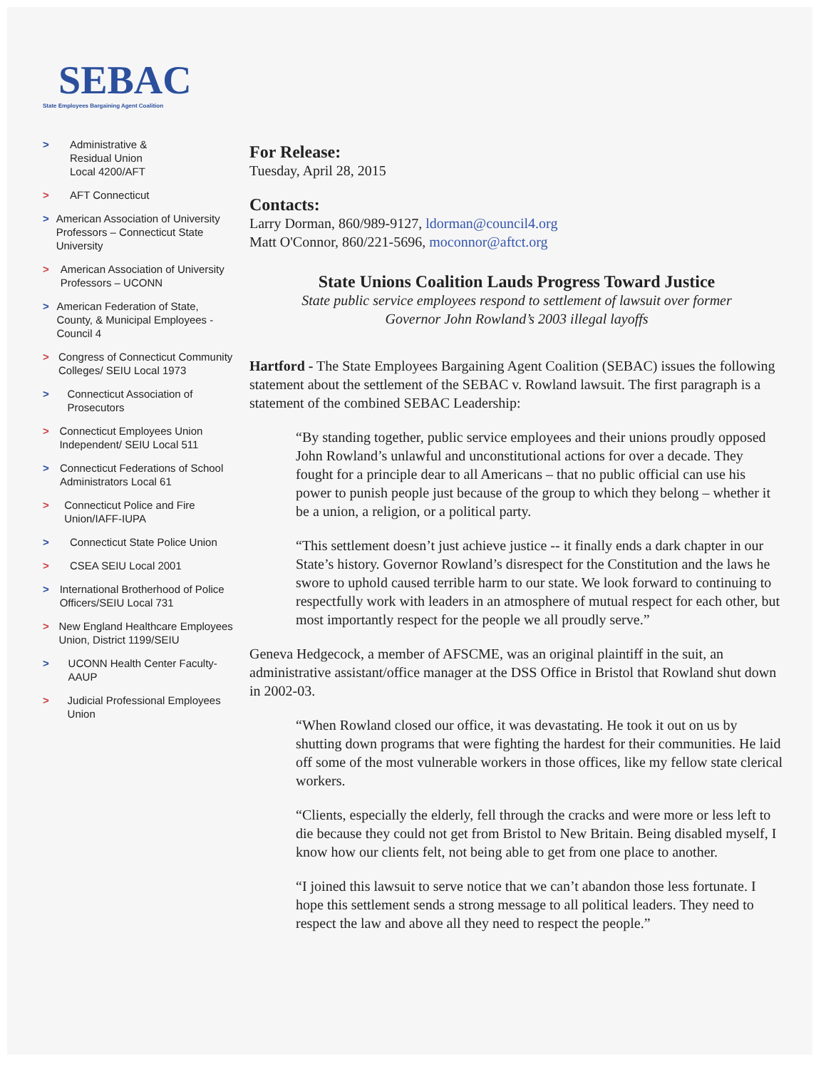SEBAC
State Employees Bargaining Agent Coalition
> Administrative &
Residual Union
Local 4200/AFT
> AFT Connecticut
> American Association of University Professors – Connecticut State University
> American Association of University Professors – UCONN
> American Federation of State, County, & Municipal Employees - Council 4
> Congress of Connecticut Community Colleges/ SEIU Local 1973
> Connecticut Association of Prosecutors
> Connecticut Employees Union Independent/ SEIU Local 511
> Connecticut Federations of School Administrators Local 61
> Connecticut Police and Fire Union/IAFF-IUPA
> Connecticut State Police Union
> CSEA SEIU Local 2001
> International Brotherhood of Police Officers/SEIU Local 731
> New England Healthcare Employees Union, District 1199/SEIU
> UCONN Health Center Faculty-AAUP
> Judicial Professional Employees Union
For Release:
Tuesday, April 28, 2015
Contacts:
Larry Dorman, 860/989-9127, ldorman@council4.org
Matt O'Connor, 860/221-5696, moconnor@aftct.org
State Unions Coalition Lauds Progress Toward Justice
State public service employees respond to settlement of lawsuit over former
Governor John Rowland’s 2003 illegal layoffs
Hartford - The State Employees Bargaining Agent Coalition (SEBAC) issues the following statement about the settlement of the SEBAC v. Rowland lawsuit. The first paragraph is a statement of the combined SEBAC Leadership:
“By standing together, public service employees and their unions proudly opposed John Rowland’s unlawful and unconstitutional actions for over a decade. They fought for a principle dear to all Americans – that no public official can use his power to punish people just because of the group to which they belong – whether it be a union, a religion, or a political party.
“This settlement doesn’t just achieve justice -- it finally ends a dark chapter in our State’s history. Governor Rowland’s disrespect for the Constitution and the laws he swore to uphold caused terrible harm to our state. We look forward to continuing to respectfully work with leaders in an atmosphere of mutual respect for each other, but most importantly respect for the people we all proudly serve.”
Geneva Hedgecock, a member of AFSCME, was an original plaintiff in the suit, an administrative assistant/office manager at the DSS Office in Bristol that Rowland shut down in 2002-03.
“When Rowland closed our office, it was devastating. He took it out on us by shutting down programs that were fighting the hardest for their communities. He laid off some of the most vulnerable workers in those offices, like my fellow state clerical workers.
“Clients, especially the elderly, fell through the cracks and were more or less left to die because they could not get from Bristol to New Britain. Being disabled myself, I know how our clients felt, not being able to get from one place to another.
“I joined this lawsuit to serve notice that we can’t abandon those less fortunate. I hope this settlement sends a strong message to all political leaders. They need to respect the law and above all they need to respect the people.”